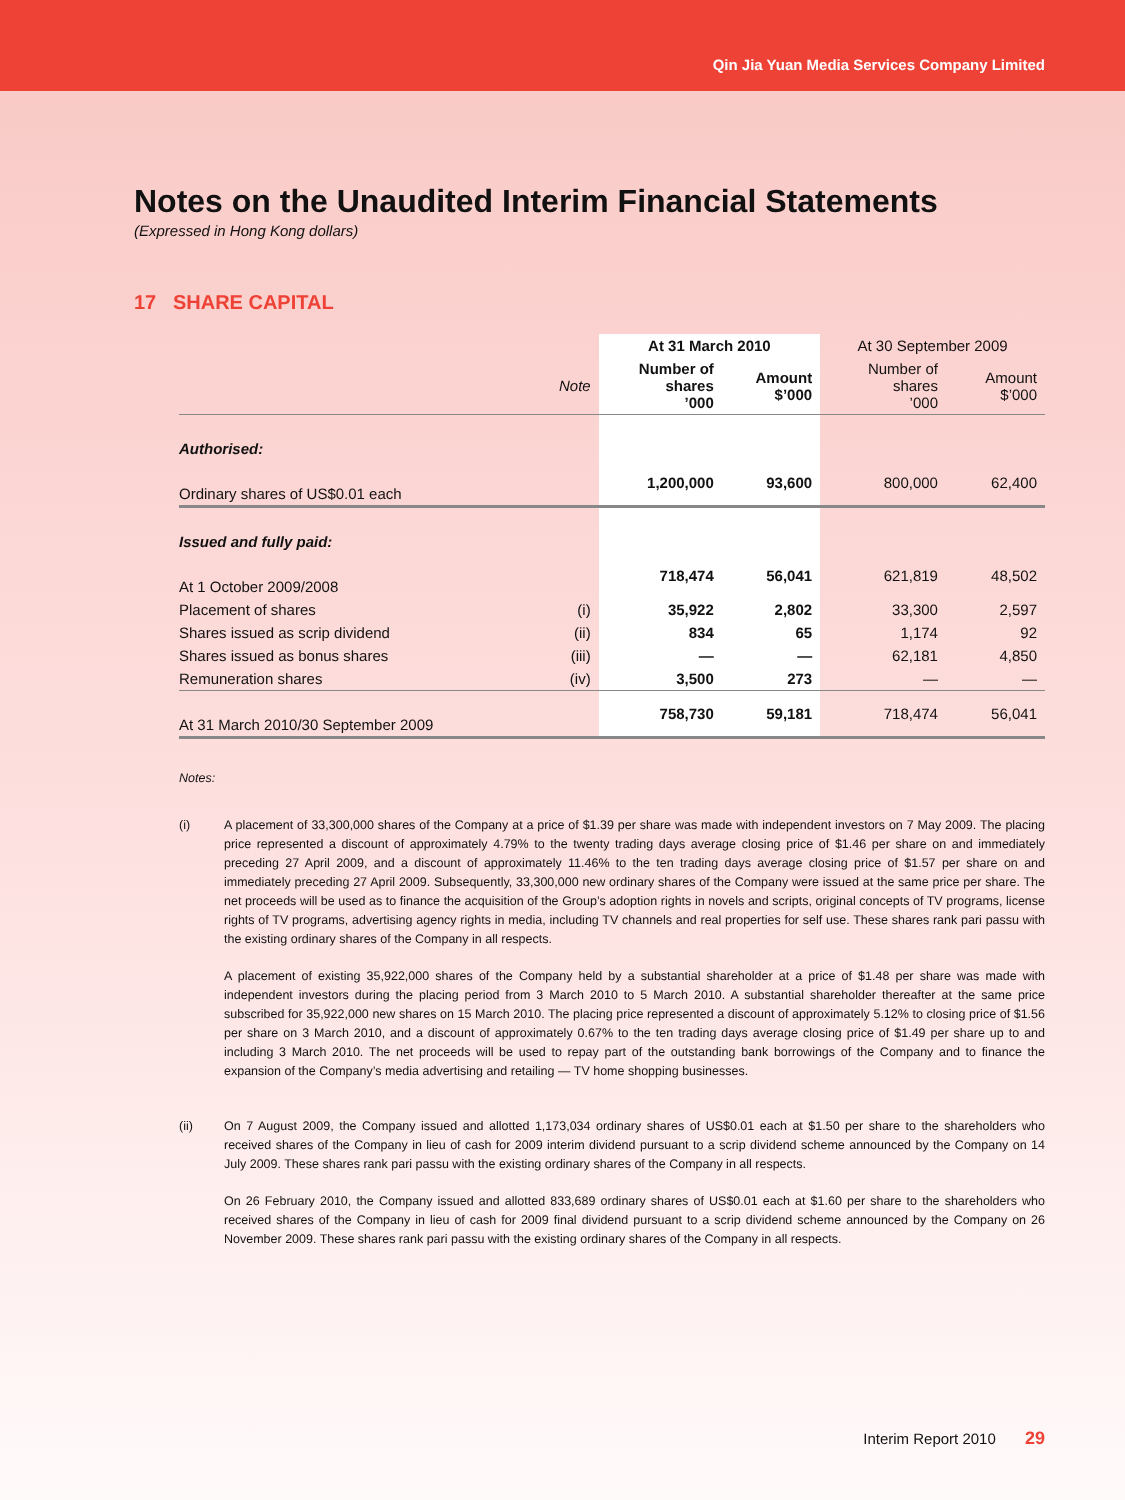Qin Jia Yuan Media Services Company Limited
Notes on the Unaudited Interim Financial Statements
(Expressed in Hong Kong dollars)
17 SHARE CAPITAL
| | | At 31 March 2010 | | At 30 September 2009 | |
| --- | --- | --- | --- | --- | --- |
| | Note | Number of shares ’000 | Amount $’000 | Number of shares ’000 | Amount $’000 |
| Authorised: | | | | | |
| Ordinary shares of US$0.01 each | | 1,200,000 | 93,600 | 800,000 | 62,400 |
| Issued and fully paid: | | | | | |
| At 1 October 2009/2008 | | 718,474 | 56,041 | 621,819 | 48,502 |
| Placement of shares | (i) | 35,922 | 2,802 | 33,300 | 2,597 |
| Shares issued as scrip dividend | (ii) | 834 | 65 | 1,174 | 92 |
| Shares issued as bonus shares | (iii) | — | — | 62,181 | 4,850 |
| Remuneration shares | (iv) | 3,500 | 273 | — | — |
| At 31 March 2010/30 September 2009 | | 758,730 | 59,181 | 718,474 | 56,041 |
Notes:
(i) A placement of 33,300,000 shares of the Company at a price of $1.39 per share was made with independent investors on 7 May 2009. The placing price represented a discount of approximately 4.79% to the twenty trading days average closing price of $1.46 per share on and immediately preceding 27 April 2009, and a discount of approximately 11.46% to the ten trading days average closing price of $1.57 per share on and immediately preceding 27 April 2009. Subsequently, 33,300,000 new ordinary shares of the Company were issued at the same price per share. The net proceeds will be used as to finance the acquisition of the Group’s adoption rights in novels and scripts, original concepts of TV programs, license rights of TV programs, advertising agency rights in media, including TV channels and real properties for self use. These shares rank pari passu with the existing ordinary shares of the Company in all respects.
A placement of existing 35,922,000 shares of the Company held by a substantial shareholder at a price of $1.48 per share was made with independent investors during the placing period from 3 March 2010 to 5 March 2010. A substantial shareholder thereafter at the same price subscribed for 35,922,000 new shares on 15 March 2010. The placing price represented a discount of approximately 5.12% to closing price of $1.56 per share on 3 March 2010, and a discount of approximately 0.67% to the ten trading days average closing price of $1.49 per share up to and including 3 March 2010. The net proceeds will be used to repay part of the outstanding bank borrowings of the Company and to finance the expansion of the Company’s media advertising and retailing — TV home shopping businesses.
(ii) On 7 August 2009, the Company issued and allotted 1,173,034 ordinary shares of US$0.01 each at $1.50 per share to the shareholders who received shares of the Company in lieu of cash for 2009 interim dividend pursuant to a scrip dividend scheme announced by the Company on 14 July 2009. These shares rank pari passu with the existing ordinary shares of the Company in all respects.
On 26 February 2010, the Company issued and allotted 833,689 ordinary shares of US$0.01 each at $1.60 per share to the shareholders who received shares of the Company in lieu of cash for 2009 final dividend pursuant to a scrip dividend scheme announced by the Company on 26 November 2009. These shares rank pari passu with the existing ordinary shares of the Company in all respects.
Interim Report 2010 29